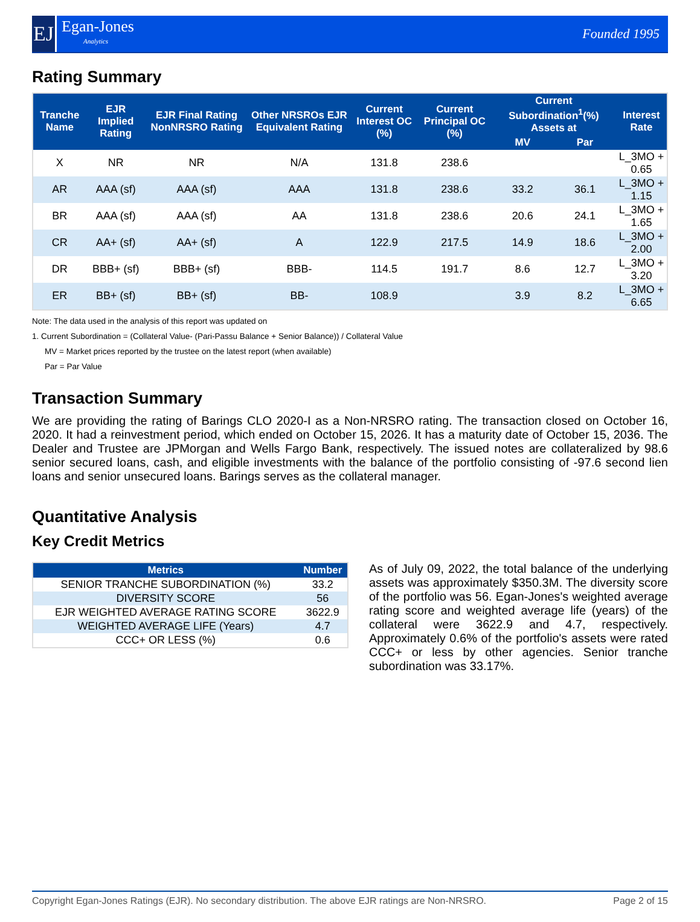EJ
Egan-Jones
Analytics
Founded 1995
Rating Summary
| Tranche Name | EJR Implied Rating | EJR Final Rating NonNRSRO Rating | Other NRSROs EJR Equivalent Rating | Current Interest OC (%) | Current Principal OC (%) | Current Subordination<sup>1</sup>(%) Assets at | | Interest Rate |
| --- | --- | --- | --- | --- | --- | --- | --- | --- |
| | | | | | | MV | Par | |
| X | NR | NR | N/A | 131.8 | 238.6 | | | L_3MO + 0.65 |
| AR | AAA (sf) | AAA (sf) | AAA | 131.8 | 238.6 | 33.2 | 36.1 | L_3MO + 1.15 |
| BR | AAA (sf) | AAA (sf) | AA | 131.8 | 238.6 | 20.6 | 24.1 | L_3MO + 1.65 |
| CR | AA+ (sf) | AA+ (sf) | A | 122.9 | 217.5 | 14.9 | 18.6 | L_3MO + 2.00 |
| DR | BBB+ (sf) | BBB+ (sf) | BBB- | 114.5 | 191.7 | 8.6 | 12.7 | L_3MO + 3.20 |
| ER | BB+ (sf) | BB+ (sf) | BB- | 108.9 | | 3.9 | 8.2 | L_3MO + 6.65 |
Note: The data used in the analysis of this report was updated on
1. Current Subordination = (Collateral Value- (Pari-Passu Balance + Senior Balance)) / Collateral Value
MV = Market prices reported by the trustee on the latest report (when available)
Par = Par Value
Transaction Summary
We are providing the rating of Barings CLO 2020-I as a Non-NRSRO rating. The transaction closed on October 16, 2020. It had a reinvestment period, which ended on October 15, 2026. It has a maturity date of October 15, 2036. The Dealer and Trustee are JPMorgan and Wells Fargo Bank, respectively. The issued notes are collateralized by 98.6 senior secured loans, cash, and eligible investments with the balance of the portfolio consisting of -97.6 second lien loans and senior unsecured loans. Barings serves as the collateral manager.
Quantitative Analysis
Key Credit Metrics
| Metrics | Number |
| --- | --- |
| SENIOR TRANCHE SUBORDINATION (%) | 33.2 |
| DIVERSITY SCORE | 56 |
| EJR WEIGHTED AVERAGE RATING SCORE | 3622.9 |
| WEIGHTED AVERAGE LIFE (Years) | 4.7 |
| CCC+ OR LESS (%) | 0.6 |
As of July 09, 2022, the total balance of the underlying assets was approximately $350.3M. The diversity score of the portfolio was 56. Egan-Jones's weighted average rating score and weighted average life (years) of the collateral were 3622.9 and 4.7, respectively. Approximately 0.6% of the portfolio's assets were rated CCC+ or less by other agencies. Senior tranche subordination was 33.17%.
Copyright Egan-Jones Ratings (EJR). No secondary distribution. The above EJR ratings are Non-NRSRO. Page 2 of 15